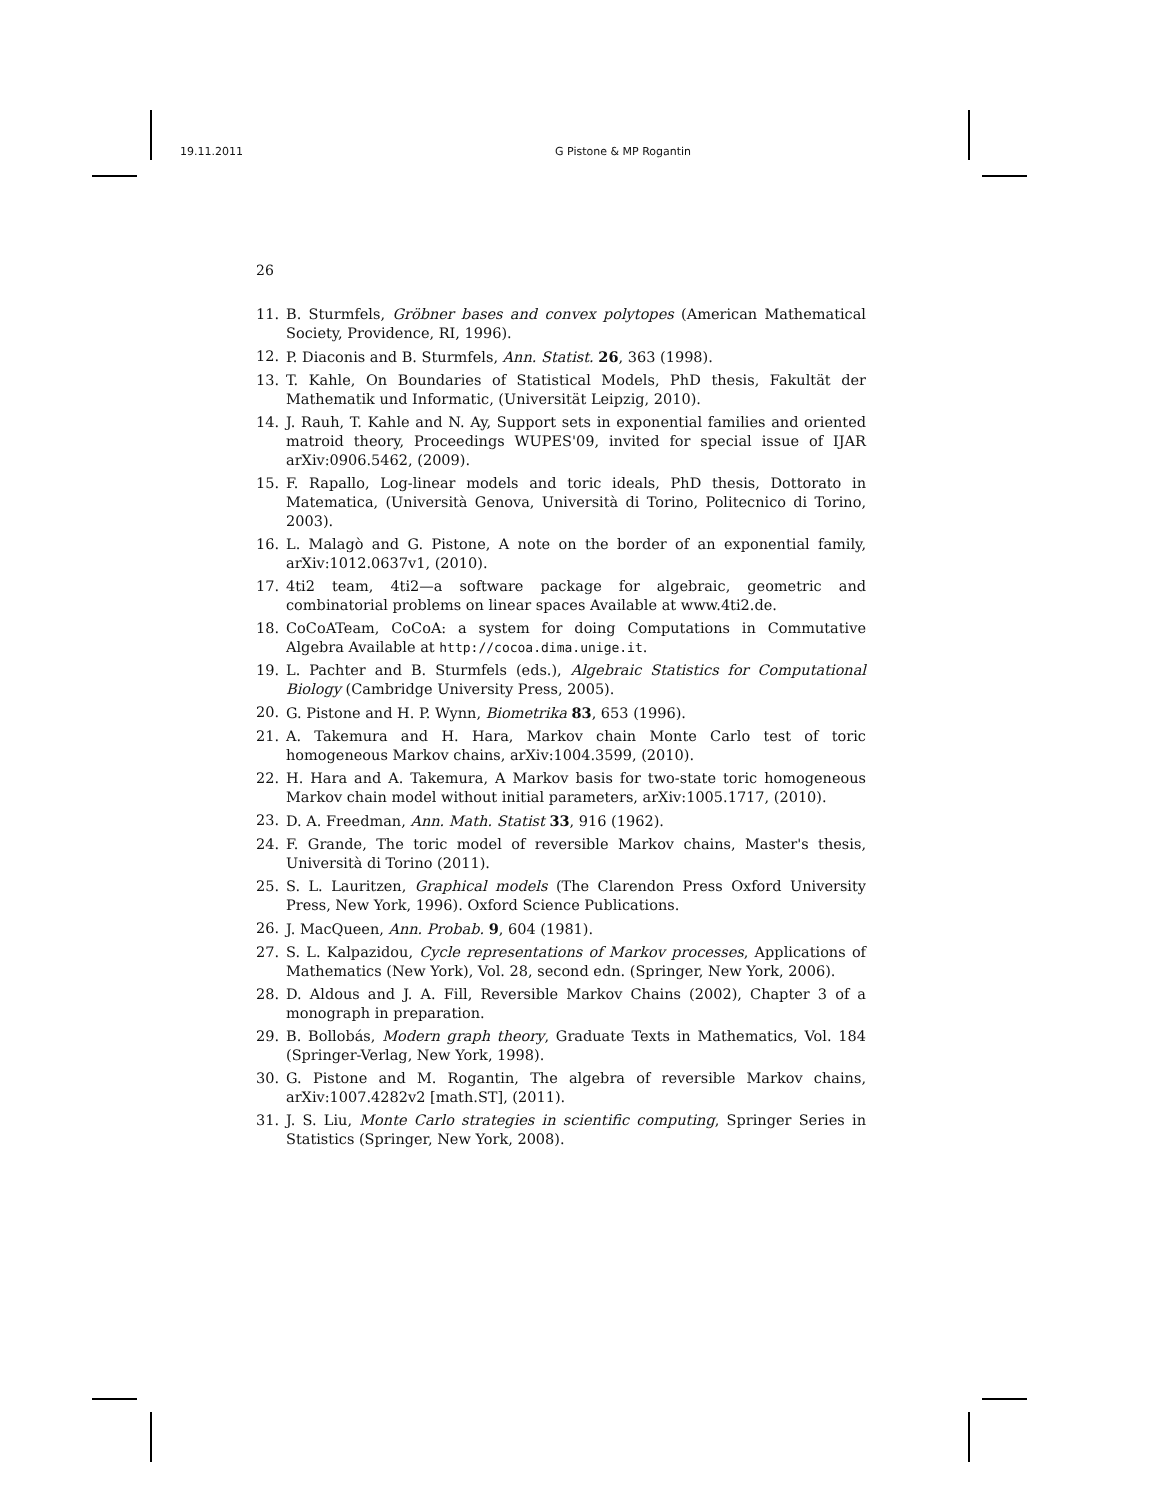19.11.2011 G Pistone & MP Rogantin
26
11. B. Sturmfels, Gröbner bases and convex polytopes (American Mathematical Society, Providence, RI, 1996).
12. P. Diaconis and B. Sturmfels, Ann. Statist. 26, 363 (1998).
13. T. Kahle, On Boundaries of Statistical Models, PhD thesis, Fakultät der Mathematik und Informatic, (Universität Leipzig, 2010).
14. J. Rauh, T. Kahle and N. Ay, Support sets in exponential families and oriented matroid theory, Proceedings WUPES'09, invited for special issue of IJAR arXiv:0906.5462, (2009).
15. F. Rapallo, Log-linear models and toric ideals, PhD thesis, Dottorato in Matematica, (Università Genova, Università di Torino, Politecnico di Torino, 2003).
16. L. Malagò and G. Pistone, A note on the border of an exponential family, arXiv:1012.0637v1, (2010).
17. 4ti2 team, 4ti2—a software package for algebraic, geometric and combinatorial problems on linear spaces Available at www.4ti2.de.
18. CoCoATeam, CoCoA: a system for doing Computations in Commutative Algebra Available at http://cocoa.dima.unige.it.
19. L. Pachter and B. Sturmfels (eds.), Algebraic Statistics for Computational Biology (Cambridge University Press, 2005).
20. G. Pistone and H. P. Wynn, Biometrika 83, 653 (1996).
21. A. Takemura and H. Hara, Markov chain Monte Carlo test of toric homogeneous Markov chains, arXiv:1004.3599, (2010).
22. H. Hara and A. Takemura, A Markov basis for two-state toric homogeneous Markov chain model without initial parameters, arXiv:1005.1717, (2010).
23. D. A. Freedman, Ann. Math. Statist 33, 916 (1962).
24. F. Grande, The toric model of reversible Markov chains, Master's thesis, Università di Torino (2011).
25. S. L. Lauritzen, Graphical models (The Clarendon Press Oxford University Press, New York, 1996). Oxford Science Publications.
26. J. MacQueen, Ann. Probab. 9, 604 (1981).
27. S. L. Kalpazidou, Cycle representations of Markov processes, Applications of Mathematics (New York), Vol. 28, second edn. (Springer, New York, 2006).
28. D. Aldous and J. A. Fill, Reversible Markov Chains (2002), Chapter 3 of a monograph in preparation.
29. B. Bollobás, Modern graph theory, Graduate Texts in Mathematics, Vol. 184 (Springer-Verlag, New York, 1998).
30. G. Pistone and M. Rogantin, The algebra of reversible Markov chains, arXiv:1007.4282v2 [math.ST], (2011).
31. J. S. Liu, Monte Carlo strategies in scientific computing, Springer Series in Statistics (Springer, New York, 2008).